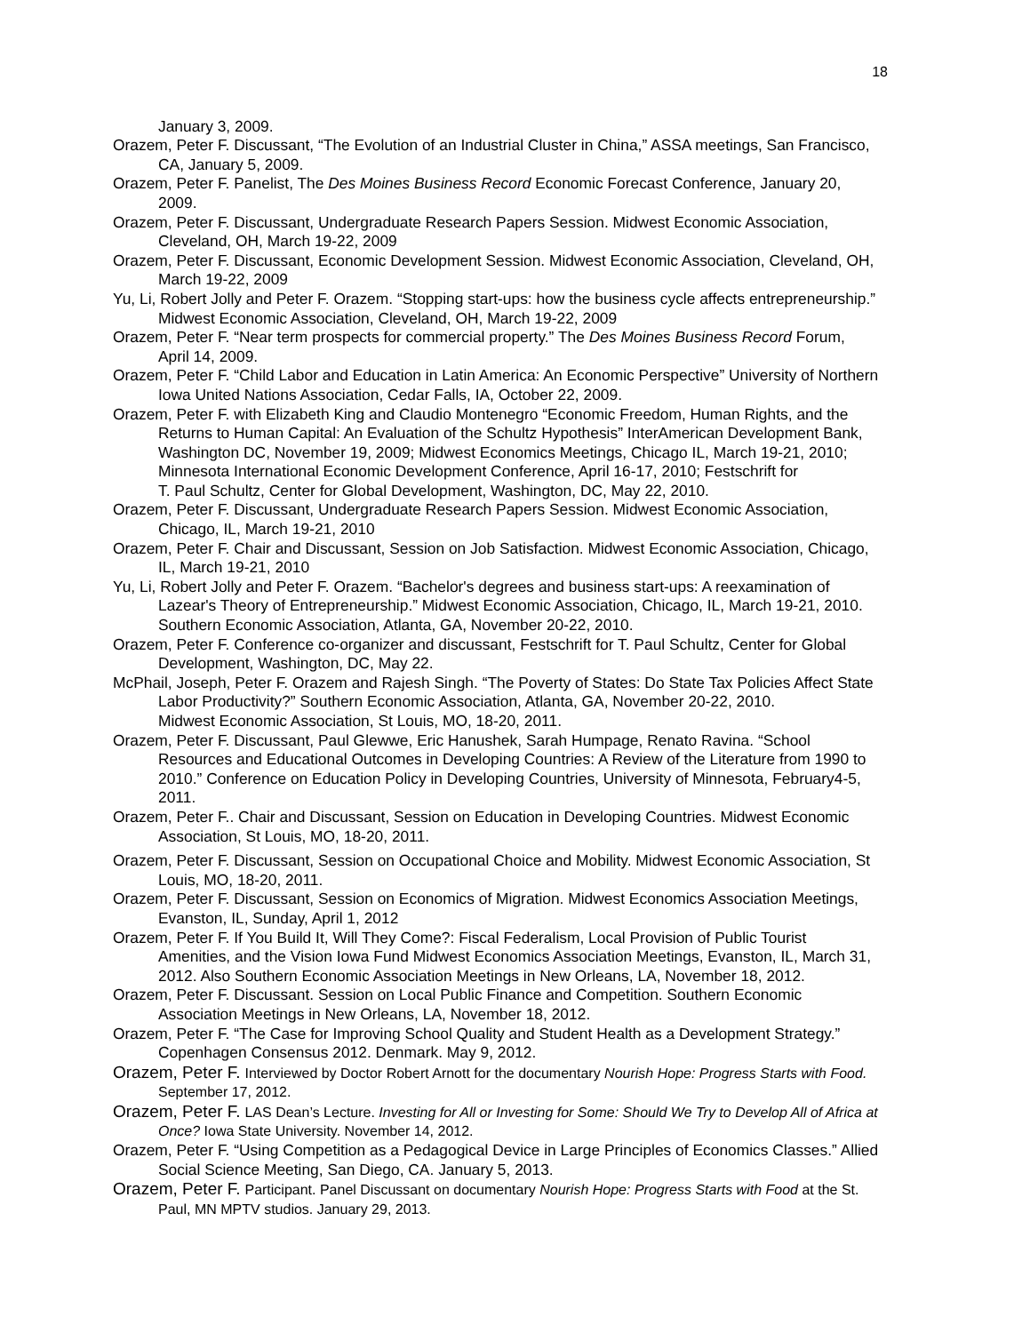18
January 3, 2009.
Orazem, Peter F. Discussant, “The Evolution of an Industrial Cluster in China,” ASSA meetings, San Francisco, CA, January 5, 2009.
Orazem, Peter F. Panelist, The Des Moines Business Record Economic Forecast Conference, January 20, 2009.
Orazem, Peter F. Discussant, Undergraduate Research Papers Session. Midwest Economic Association, Cleveland, OH, March 19-22, 2009
Orazem, Peter F. Discussant, Economic Development Session. Midwest Economic Association, Cleveland, OH, March 19-22, 2009
Yu, Li, Robert Jolly and Peter F. Orazem. “Stopping start-ups: how the business cycle affects entrepreneurship.” Midwest Economic Association, Cleveland, OH, March 19-22, 2009
Orazem, Peter F. “Near term prospects for commercial property.” The Des Moines Business Record Forum, April 14, 2009.
Orazem, Peter F. “Child Labor and Education in Latin America: An Economic Perspective” University of Northern Iowa United Nations Association, Cedar Falls, IA, October 22, 2009.
Orazem, Peter F. with Elizabeth King and Claudio Montenegro “Economic Freedom, Human Rights, and the Returns to Human Capital: An Evaluation of the Schultz Hypothesis” InterAmerican Development Bank, Washington DC, November 19, 2009; Midwest Economics Meetings, Chicago IL, March 19-21, 2010; Minnesota International Economic Development Conference, April 16-17, 2010; Festschrift for
T. Paul Schultz, Center for Global Development, Washington, DC, May 22, 2010.
Orazem, Peter F. Discussant, Undergraduate Research Papers Session. Midwest Economic Association, Chicago, IL, March 19-21, 2010
Orazem, Peter F. Chair and Discussant, Session on Job Satisfaction. Midwest Economic Association, Chicago, IL, March 19-21, 2010
Yu, Li, Robert Jolly and Peter F. Orazem. “Bachelor's degrees and business start-ups: A reexamination of Lazear's Theory of Entrepreneurship.” Midwest Economic Association, Chicago, IL, March 19-21, 2010. Southern Economic Association, Atlanta, GA, November 20-22, 2010.
Orazem, Peter F. Conference co-organizer and discussant, Festschrift for T. Paul Schultz, Center for Global Development, Washington, DC, May 22.
McPhail, Joseph, Peter F. Orazem and Rajesh Singh. “The Poverty of States: Do State Tax Policies Affect State Labor Productivity?” Southern Economic Association, Atlanta, GA, November 20-22, 2010.
Midwest Economic Association, St Louis, MO, 18-20, 2011.
Orazem, Peter F. Discussant, Paul Glewwe, Eric Hanushek, Sarah Humpage, Renato Ravina. “School Resources and Educational Outcomes in Developing Countries: A Review of the Literature from 1990 to 2010.” Conference on Education Policy in Developing Countries, University of Minnesota, February4-5, 2011.
Orazem, Peter F.. Chair and Discussant, Session on Education in Developing Countries. Midwest Economic Association, St Louis, MO, 18-20, 2011.
Orazem, Peter F. Discussant, Session on Occupational Choice and Mobility. Midwest Economic Association, St Louis, MO, 18-20, 2011.
Orazem, Peter F. Discussant, Session on Economics of Migration. Midwest Economics Association Meetings, Evanston, IL, Sunday, April 1, 2012
Orazem, Peter F. If You Build It, Will They Come?: Fiscal Federalism, Local Provision of Public Tourist Amenities, and the Vision Iowa Fund Midwest Economics Association Meetings, Evanston, IL, March 31, 2012. Also Southern Economic Association Meetings in New Orleans, LA, November 18, 2012.
Orazem, Peter F. Discussant. Session on Local Public Finance and Competition. Southern Economic Association Meetings in New Orleans, LA, November 18, 2012.
Orazem, Peter F. “The Case for Improving School Quality and Student Health as a Development Strategy.” Copenhagen Consensus 2012. Denmark. May 9, 2012.
Orazem, Peter F. Interviewed by Doctor Robert Arnott for the documentary Nourish Hope: Progress Starts with Food. September 17, 2012.
Orazem, Peter F. LAS Dean’s Lecture. Investing for All or Investing for Some: Should We Try to Develop All of Africa at Once? Iowa State University. November 14, 2012.
Orazem, Peter F. “Using Competition as a Pedagogical Device in Large Principles of Economics Classes.” Allied Social Science Meeting, San Diego, CA. January 5, 2013.
Orazem, Peter F. Participant. Panel Discussant on documentary Nourish Hope: Progress Starts with Food at the St. Paul, MN MPTV studios. January 29, 2013.